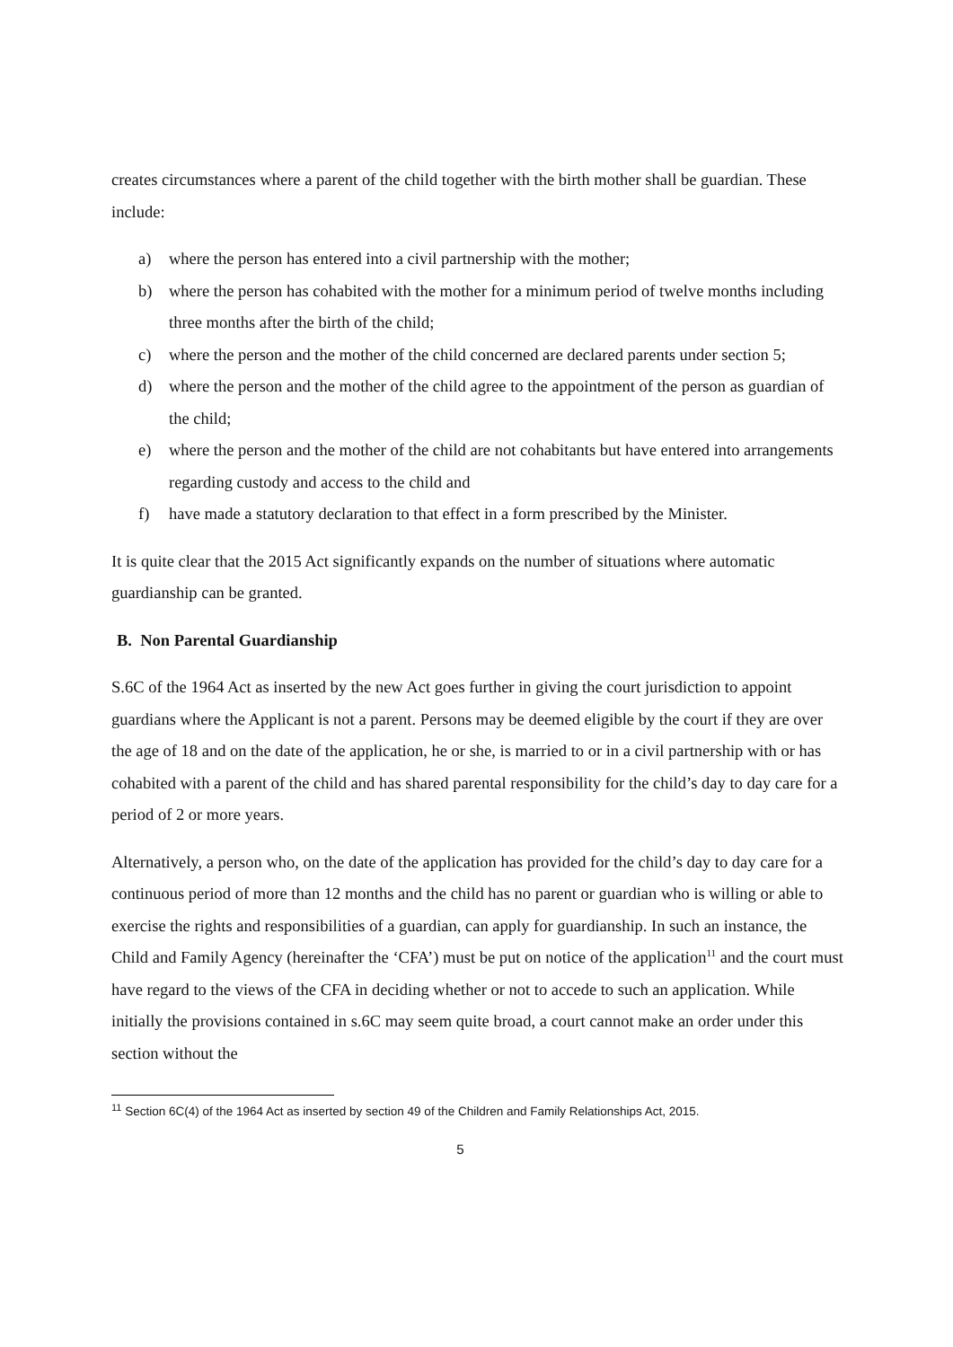creates circumstances where a parent of the child together with the birth mother shall be guardian. These include:
a) where the person has entered into a civil partnership with the mother;
b) where the person has cohabited with the mother for a minimum period of twelve months including three months after the birth of the child;
c) where the person and the mother of the child concerned are declared parents under section 5;
d) where the person and the mother of the child agree to the appointment of the person as guardian of the child;
e) where the person and the mother of the child are not cohabitants but have entered into arrangements regarding custody and access to the child and
f) have made a statutory declaration to that effect in a form prescribed by the Minister.
It is quite clear that the 2015 Act significantly expands on the number of situations where automatic guardianship can be granted.
B. Non Parental Guardianship
S.6C of the 1964 Act as inserted by the new Act goes further in giving the court jurisdiction to appoint guardians where the Applicant is not a parent. Persons may be deemed eligible by the court if they are over the age of 18 and on the date of the application, he or she, is married to or in a civil partnership with or has cohabited with a parent of the child and has shared parental responsibility for the child’s day to day care for a period of 2 or more years.
Alternatively, a person who, on the date of the application has provided for the child’s day to day care for a continuous period of more than 12 months and the child has no parent or guardian who is willing or able to exercise the rights and responsibilities of a guardian, can apply for guardianship. In such an instance, the Child and Family Agency (hereinafter the ‘CFA’) must be put on notice of the application<sup>11</sup> and the court must have regard to the views of the CFA in deciding whether or not to accede to such an application. While initially the provisions contained in s.6C may seem quite broad, a court cannot make an order under this section without the
<sup>11</sup> Section 6C(4) of the 1964 Act as inserted by section 49 of the Children and Family Relationships Act, 2015.
5